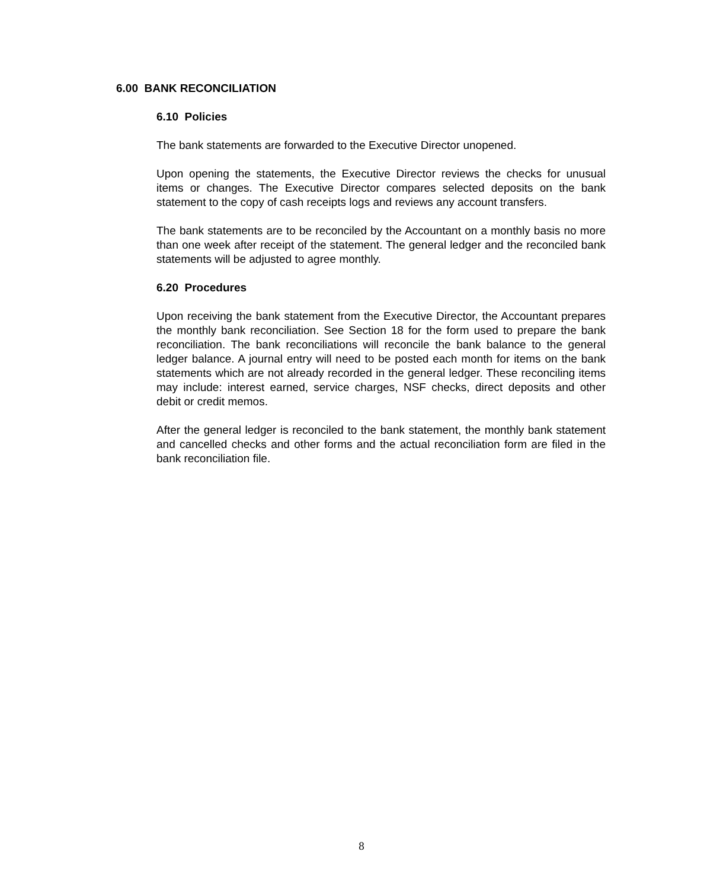6.00 BANK RECONCILIATION
6.10 Policies
The bank statements are forwarded to the Executive Director unopened.
Upon opening the statements, the Executive Director reviews the checks for unusual items or changes. The Executive Director compares selected deposits on the bank statement to the copy of cash receipts logs and reviews any account transfers.
The bank statements are to be reconciled by the Accountant on a monthly basis no more than one week after receipt of the statement. The general ledger and the reconciled bank statements will be adjusted to agree monthly.
6.20 Procedures
Upon receiving the bank statement from the Executive Director, the Accountant prepares the monthly bank reconciliation. See Section 18 for the form used to prepare the bank reconciliation. The bank reconciliations will reconcile the bank balance to the general ledger balance. A journal entry will need to be posted each month for items on the bank statements which are not already recorded in the general ledger. These reconciling items may include: interest earned, service charges, NSF checks, direct deposits and other debit or credit memos.
After the general ledger is reconciled to the bank statement, the monthly bank statement and cancelled checks and other forms and the actual reconciliation form are filed in the bank reconciliation file.
8